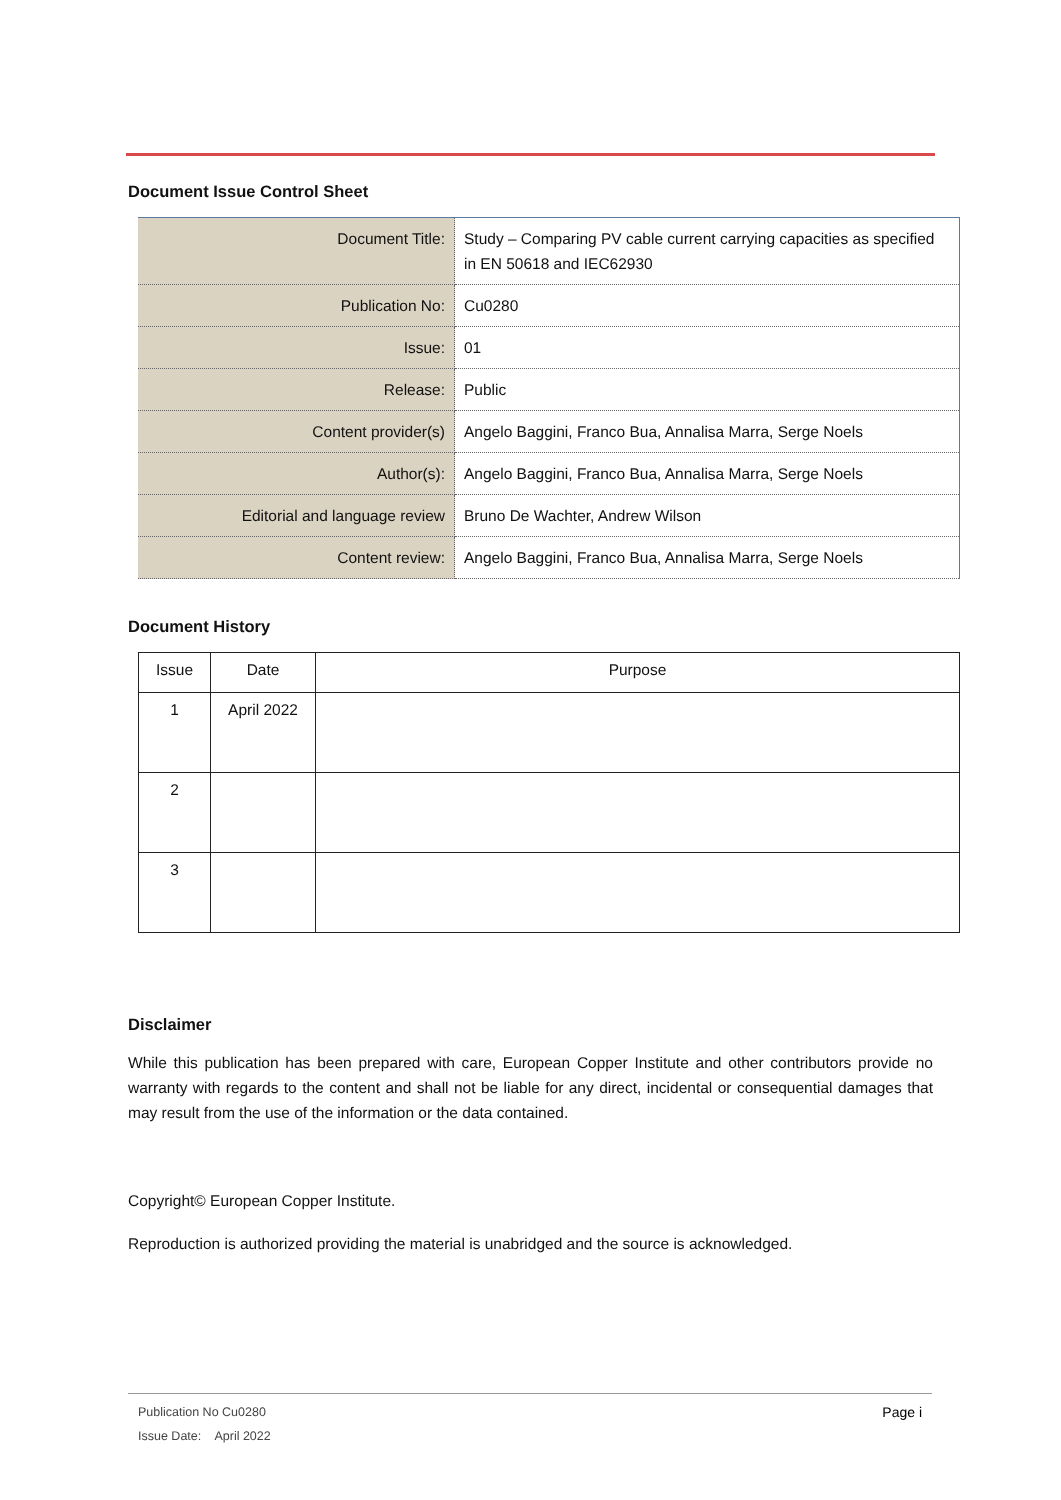Document Issue Control Sheet
| Document Title: | Study – Comparing PV cable current carrying capacities as specified in EN 50618 and IEC62930 |
| Publication No: | Cu0280 |
| Issue: | 01 |
| Release: | Public |
| Content provider(s) | Angelo Baggini, Franco Bua, Annalisa Marra, Serge Noels |
| Author(s): | Angelo Baggini, Franco Bua, Annalisa Marra, Serge Noels |
| Editorial and language review | Bruno De Wachter, Andrew Wilson |
| Content review: | Angelo Baggini, Franco Bua, Annalisa Marra, Serge Noels |
Document History
| Issue | Date | Purpose |
| --- | --- | --- |
| 1 | April 2022 | |
| 2 | | |
| 3 | | |
Disclaimer
While this publication has been prepared with care, European Copper Institute and other contributors provide no warranty with regards to the content and shall not be liable for any direct, incidental or consequential damages that may result from the use of the information or the data contained.
Copyright© European Copper Institute.
Reproduction is authorized providing the material is unabridged and the source is acknowledged.
Page i Publication No Cu0280
Issue Date: April 2022